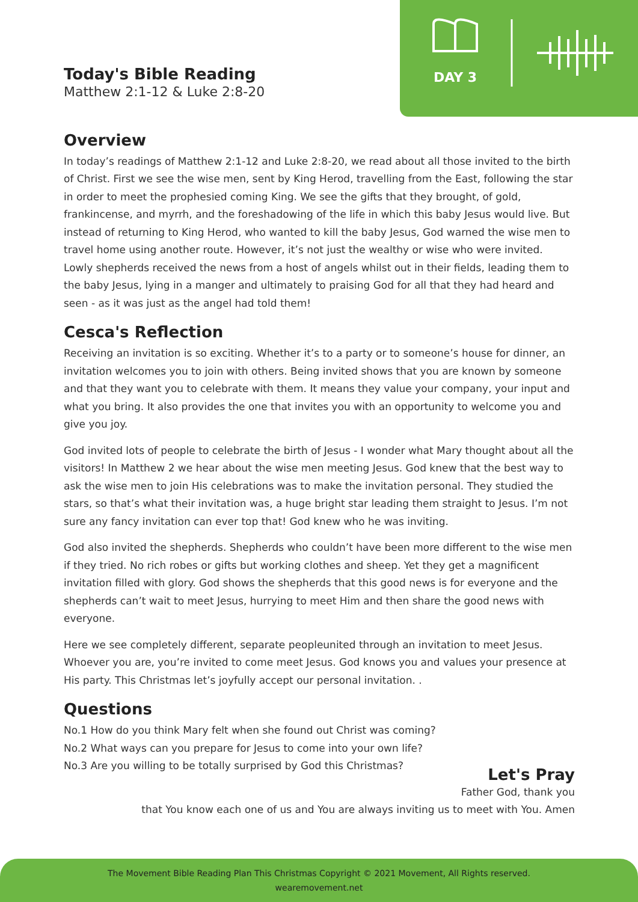DAY 3
Today's Bible Reading
Matthew 2:1-12 & Luke 2:8-20
Overview
In today’s readings of Matthew 2:1-12 and Luke 2:8-20, we read about all those invited to the birth of Christ. First we see the wise men, sent by King Herod, travelling from the East, following the star in order to meet the prophesied coming King. We see the gifts that they brought, of gold, frankincense, and myrrh, and the foreshadowing of the life in which this baby Jesus would live. But instead of returning to King Herod, who wanted to kill the baby Jesus, God warned the wise men to travel home using another route. However, it’s not just the wealthy or wise who were invited. Lowly shepherds received the news from a host of angels whilst out in their fields, leading them to the baby Jesus, lying in a manger and ultimately to praising God for all that they had heard and seen - as it was just as the angel had told them!
Cesca's Reflection
Receiving an invitation is so exciting. Whether it’s to a party or to someone’s house for dinner, an invitation welcomes you to join with others. Being invited shows that you are known by someone and that they want you to celebrate with them. It means they value your company, your input and what you bring. It also provides the one that invites you with an opportunity to welcome you and give you joy.
God invited lots of people to celebrate the birth of Jesus - I wonder what Mary thought about all the visitors! In Matthew 2 we hear about the wise men meeting Jesus. God knew that the best way to ask the wise men to join His celebrations was to make the invitation personal. They studied the stars, so that’s what their invitation was, a huge bright star leading them straight to Jesus. I’m not sure any fancy invitation can ever top that! God knew who he was inviting.
God also invited the shepherds. Shepherds who couldn’t have been more different to the wise men if they tried. No rich robes or gifts but working clothes and sheep. Yet they get a magnificent invitation filled with glory. God shows the shepherds that this good news is for everyone and the shepherds can’t wait to meet Jesus, hurrying to meet Him and then share the good news with everyone.
Here we see completely different, separate peopleunited through an invitation to meet Jesus. Whoever you are, you’re invited to come meet Jesus. God knows you and values your presence at His party. This Christmas let’s joyfully accept our personal invitation. .
Questions
No.1 How do you think Mary felt when she found out Christ was coming?
No.2 What ways can you prepare for Jesus to come into your own life?
No.3 Are you willing to be totally surprised by God this Christmas?
Let's Pray
Father God, thank you
that You know each one of us and You are always inviting us to meet with You. Amen
The Movement Bible Reading Plan This Christmas Copyright © 2021 Movement, All Rights reserved.
wearemovement.net